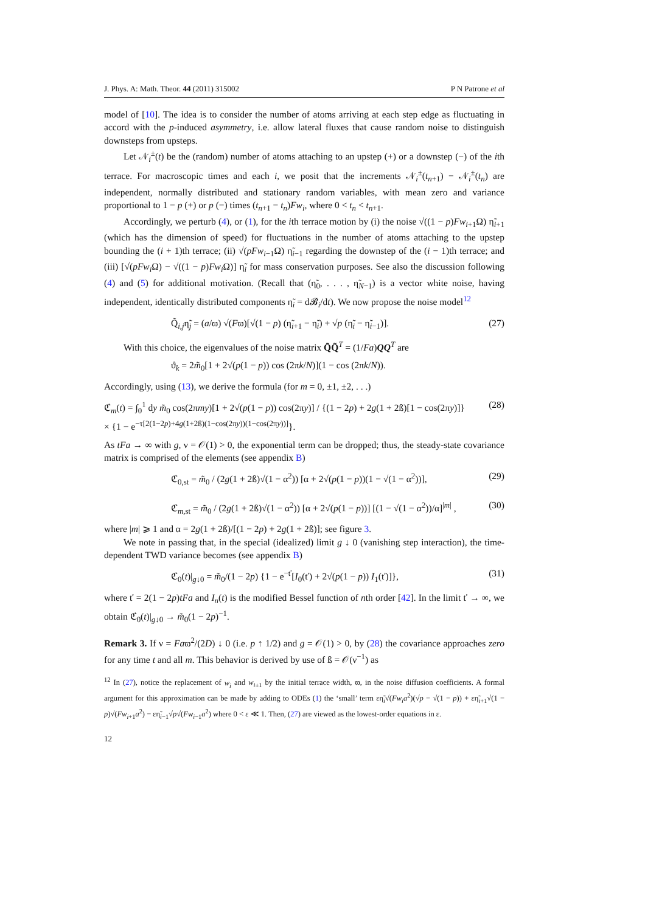J. Phys. A: Math. Theor. 44 (2011) 315002 P N Patrone et al
model of [10]. The idea is to consider the number of atoms arriving at each step edge as fluctuating in accord with the p-induced asymmetry, i.e. allow lateral fluxes that cause random noise to distinguish downsteps from upsteps.
Let 𝒩<sub>i</sub><sup>±</sup>(t) be the (random) number of atoms attaching to an upstep (+) or a downstep (−) of the ith terrace. For macroscopic times and each i, we posit that the increments 𝒩<sub>i</sub><sup>±</sup>(t<sub>n+1</sub>) − 𝒩<sub>i</sub><sup>±</sup>(t<sub>n</sub>) are independent, normally distributed and stationary random variables, with mean zero and variance proportional to 1 − p (+) or p (−) times (t<sub>n+1</sub> − t<sub>n</sub>)Fw<sub>i</sub>, where 0 < t<sub>n</sub> < t<sub>n+1</sub>.
Accordingly, we perturb (4), or (1), for the ith terrace motion by (i) the noise √((1 − p)Fw<sub>i+1</sub>Ω) η̃<sub>i+1</sub> (which has the dimension of speed) for fluctuations in the number of atoms attaching to the upstep bounding the (i + 1)th terrace; (ii) √(pFw<sub>i−1</sub>Ω) η̃<sub>i−1</sub> regarding the downstep of the (i − 1)th terrace; and (iii) [√(pFw<sub>i</sub> Ω) − √((1 − p)Fw<sub>i</sub> Ω)] η̃<sub>i</sub> for mass conservation purposes. See also the discussion following (4) and (5) for additional motivation. (Recall that (η̃<sub>0</sub>, . . . , η̃<sub>N−1</sub>) is a vector white noise, having independent, identically distributed components η̃<sub>i</sub> = d𝓑<sub>i</sub>/dt). We now propose the noise model<sup>12</sup>
Q̃<sub>i,j</sub>η̃<sub>j</sub> = (a/ϖ) √(Fϖ)[√(1 − p) (η̃<sub>i+1</sub> − η̃<sub>i</sub>) + √p (η̃<sub>i</sub> − η̃<sub>i−1</sub>)]. (27)
With this choice, the eigenvalues of the noise matrix Q̃Q̃<sup>T</sup> = (1/Fa)QQ<sup>T</sup> are
ϑ<sub>k</sub> = 2m̃<sub>0</sub>[1 + 2√(p(1 − p)) cos (2πk/N)](1 − cos (2πk/N)).
Accordingly, using (13), we derive the formula (for m = 0, ±1, ±2, . . .)
ℭ<sub>m</sub>(t) = ∫<sub>0</sub><sup>1</sup> dy m̃<sub>0</sub> cos(2πmy)[1 + 2√(p(1 − p)) cos(2πy)] / {(1 − 2p) + 2g(1 + 2ß)[1 − cos(2πy)]}
× {1 − e<sup>−τ[2(1−2p)+4g(1+2ß)(1−cos(2πy))(1−cos(2πy))]</sup>}. (28)
As tFa → ∞ with g, ν = 𝒪(1) > 0, the exponential term can be dropped; thus, the steady-state covariance matrix is comprised of the elements (see appendix B)
ℭ<sub>0,st</sub> = m̃<sub>0</sub> / (2g(1 + 2ß)√(1 − α<sup>2</sup>)) [α + 2√(p(1 − p))(1 − √(1 − α<sup>2</sup>))], (29)
ℭ<sub>m,st</sub> = m̃<sub>0</sub> / (2g(1 + 2ß)√(1 − α<sup>2</sup>)) [α + 2√(p(1 − p))] [(1 − √(1 − α<sup>2</sup>))/α]<sup>|m|</sup> , (30)
where |m| ⩾ 1 and α = 2g(1 + 2ß)/[(1 − 2p) + 2g(1 + 2ß)]; see figure 3.
We note in passing that, in the special (idealized) limit g ↓ 0 (vanishing step interaction), the time-dependent TWD variance becomes (see appendix B)
ℭ<sub>0</sub>(t)|<sub>g↓0</sub> = m̃<sub>0</sub>/(1 − 2p) {1 − e<sup>−ť</sup>[I<sub>0</sub>(ť) + 2√(p(1 − p)) I<sub>1</sub>(ť)]}, (31)
where ť = 2(1 − 2p)tFa and I<sub>n</sub>(t) is the modified Bessel function of nth order [42]. In the limit ť → ∞, we obtain ℭ<sub>0</sub>(t)|<sub>g↓0</sub> → m̃<sub>0</sub>(1 − 2p)<sup>−1</sup>.
Remark 3. If ν = Faϖ<sup>2</sup>/(2D) ↓ 0 (i.e. p ↑ 1/2) and g = 𝒪(1) > 0, by (28) the covariance approaches zero for any time t and all m. This behavior is derived by use of ß = 𝒪(ν<sup>−1</sup>) as
<sup>12</sup> In (27), notice the replacement of w<sub>i</sub> and w<sub>i±1</sub> by the initial terrace width, ϖ, in the noise diffusion coefficients. A formal argument for this approximation can be made by adding to ODEs (1) the ‘small’ term εη̃<sub>i</sub>√(Fw<sub>i</sub>a<sup>2</sup>)(√p − √(1 − p)) + εη̃<sub>i+1</sub>√(1 − p)√(Fw<sub>i+1</sub>a<sup>2</sup>) − εη̃<sub>i−1</sub>√p√(Fw<sub>i−1</sub>a<sup>2</sup>) where 0 < ε ≪ 1. Then, (27) are viewed as the lowest-order equations in ε.
12